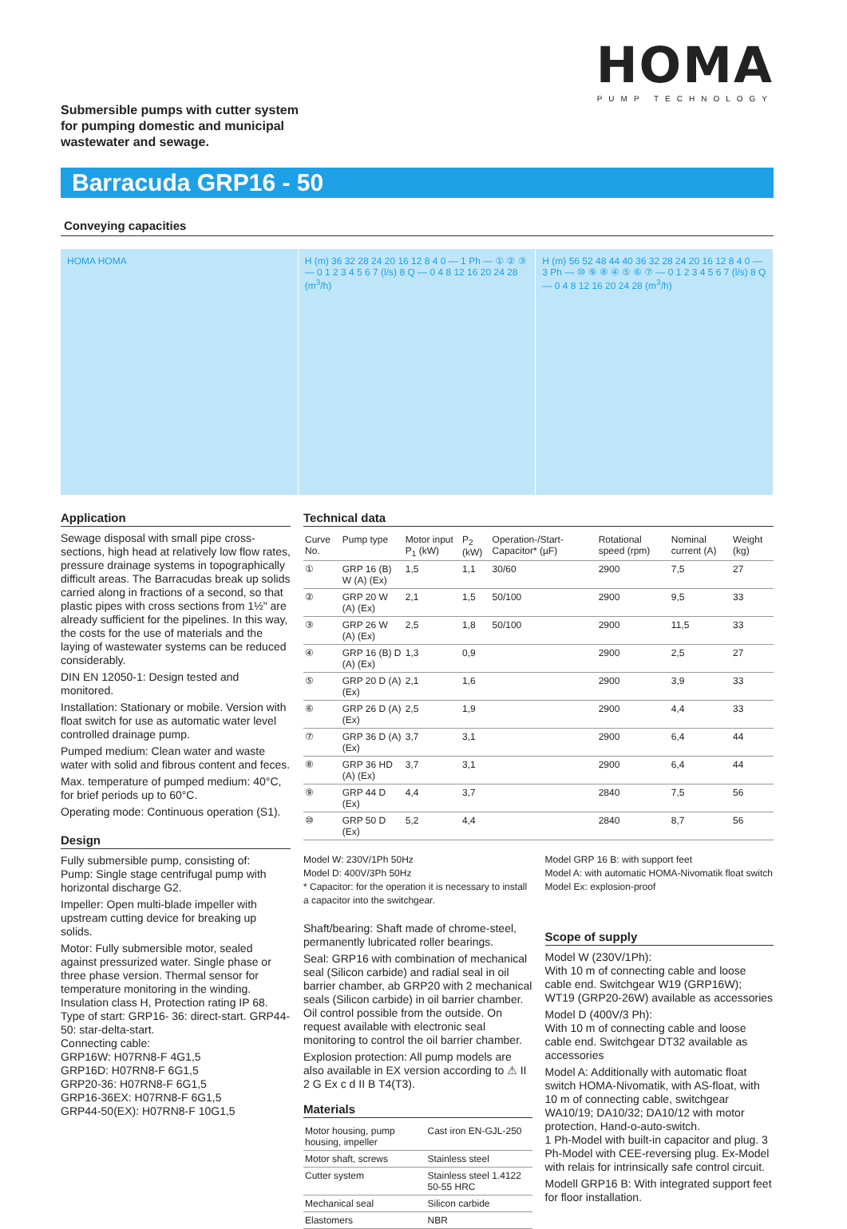HOMA
PUMP TECHNOLOGY
Submersible pumps with cutter system
for pumping domestic and municipal
wastewater and sewage.
Barracuda GRP16 - 50
Conveying capacities
HOMA HOMA H (m) 36 32 28 24 20 16 12 8 4 0 — 1 Ph — ① ② ③ — 0 1 2 3 4 5 6 7 (l/s) 8 Q — 0 4 8 12 16 20 24 28 (m<sup>3</sup>/h)
H (m) 56 52 48 44 40 36 32 28 24 20 16 12 8 4 0 — 3 Ph — ⑩ ⑨ ⑧ ④ ⑤ ⑥ ⑦ — 0 1 2 3 4 5 6 7 (l/s) 8 Q — 0 4 8 12 16 20 24 28 (m<sup>3</sup>/h)
Application
Sewage disposal with small pipe cross-sections, high head at relatively low flow rates, pressure drainage systems in topographically difficult areas. The Barracudas break up solids carried along in fractions of a second, so that plastic pipes with cross sections from 1½" are already sufficient for the pipelines. In this way, the costs for the use of materials and the laying of wastewater systems can be reduced considerably.
DIN EN 12050-1: Design tested and monitored.
Installation: Stationary or mobile. Version with float switch for use as automatic water level controlled drainage pump.
Pumped medium: Clean water and waste water with solid and fibrous content and feces.
Max. temperature of pumped medium: 40°C, for brief periods up to 60°C.
Operating mode: Continuous operation (S1).
Design
Fully submersible pump, consisting of:
Pump: Single stage centrifugal pump with horizontal discharge G2.
Impeller: Open multi-blade impeller with upstream cutting device for breaking up solids.
Motor: Fully submersible motor, sealed against pressurized water. Single phase or three phase version. Thermal sensor for temperature monitoring in the winding. Insulation class H, Protection rating IP 68. Type of start: GRP16- 36: direct-start. GRP44- 50: star-delta-start.
Connecting cable:
GRP16W: H07RN8-F 4G1,5
GRP16D: H07RN8-F 6G1,5
GRP20-36: H07RN8-F 6G1,5
GRP16-36EX: H07RN8-F 6G1,5
GRP44-50(EX): H07RN8-F 10G1,5
Technical data
| Curve No. | Pump type | Motor input P<sub>1</sub> (kW) | P<sub>2</sub> (kW) | Operation-/Start-Capacitor* (µF) | Rotational speed (rpm) | Nominal current (A) | Weight (kg) |
| --- | --- | --- | --- | --- | --- | --- | --- |
| ① | GRP 16 (B) W (A) (Ex) | 1,5 | 1,1 | 30/60 | 2900 | 7,5 | 27 |
| ② | GRP 20 W (A) (Ex) | 2,1 | 1,5 | 50/100 | 2900 | 9,5 | 33 |
| ③ | GRP 26 W (A) (Ex) | 2,5 | 1,8 | 50/100 | 2900 | 11,5 | 33 |
| ④ | GRP 16 (B) D (A) (Ex) | 1,3 | 0,9 | | 2900 | 2,5 | 27 |
| ⑤ | GRP 20 D (A) (Ex) | 2,1 | 1,6 | | 2900 | 3,9 | 33 |
| ⑥ | GRP 26 D (A) (Ex) | 2,5 | 1,9 | | 2900 | 4,4 | 33 |
| ⑦ | GRP 36 D (A) (Ex) | 3,7 | 3,1 | | 2900 | 6,4 | 44 |
| ⑧ | GRP 36 HD (A) (Ex) | 3,7 | 3,1 | | 2900 | 6,4 | 44 |
| ⑨ | GRP 44 D (Ex) | 4,4 | 3,7 | | 2840 | 7,5 | 56 |
| ⑩ | GRP 50 D (Ex) | 5,2 | 4,4 | | 2840 | 8,7 | 56 |
Model W: 230V/1Ph 50Hz
Model D: 400V/3Ph 50Hz
* Capacitor: for the operation it is necessary to install a capacitor into the switchgear.
Model GRP 16 B: with support feet
Model A: with automatic HOMA-Nivomatik float switch
Model Ex: explosion-proof
Shaft/bearing: Shaft made of chrome-steel, permanently lubricated roller bearings.
Seal: GRP16 with combination of mechanical seal (Silicon carbide) and radial seal in oil barrier chamber, ab GRP20 with 2 mechanical seals (Silicon carbide) in oil barrier chamber. Oil control possible from the outside. On request available with electronic seal monitoring to control the oil barrier chamber.
Explosion protection: All pump models are also available in EX version according to ⚠ II 2 G Ex c d II B T4(T3).
Materials
| Motor housing, pump housing, impeller | Cast iron EN-GJL-250 |
| Motor shaft, screws | Stainless steel |
| Cutter system | Stainless steel 1.4122 50-55 HRC |
| Mechanical seal | Silicon carbide |
| Elastomers | NBR |
Scope of supply
Model W (230V/1Ph):
With 10 m of connecting cable and loose cable end. Switchgear W19 (GRP16W); WT19 (GRP20-26W) available as accessories
Model D (400V/3 Ph):
With 10 m of connecting cable and loose cable end. Switchgear DT32 available as accessories
Model A: Additionally with automatic float switch HOMA-Nivomatik, with AS-float, with 10 m of connecting cable, switchgear WA10/19; DA10/32; DA10/12 with motor protection, Hand-o-auto-switch.
1 Ph-Model with built-in capacitor and plug. 3 Ph-Model with CEE-reversing plug. Ex-Model with relais for intrinsically safe control circuit.
Modell GRP16 B: With integrated support feet for floor installation.